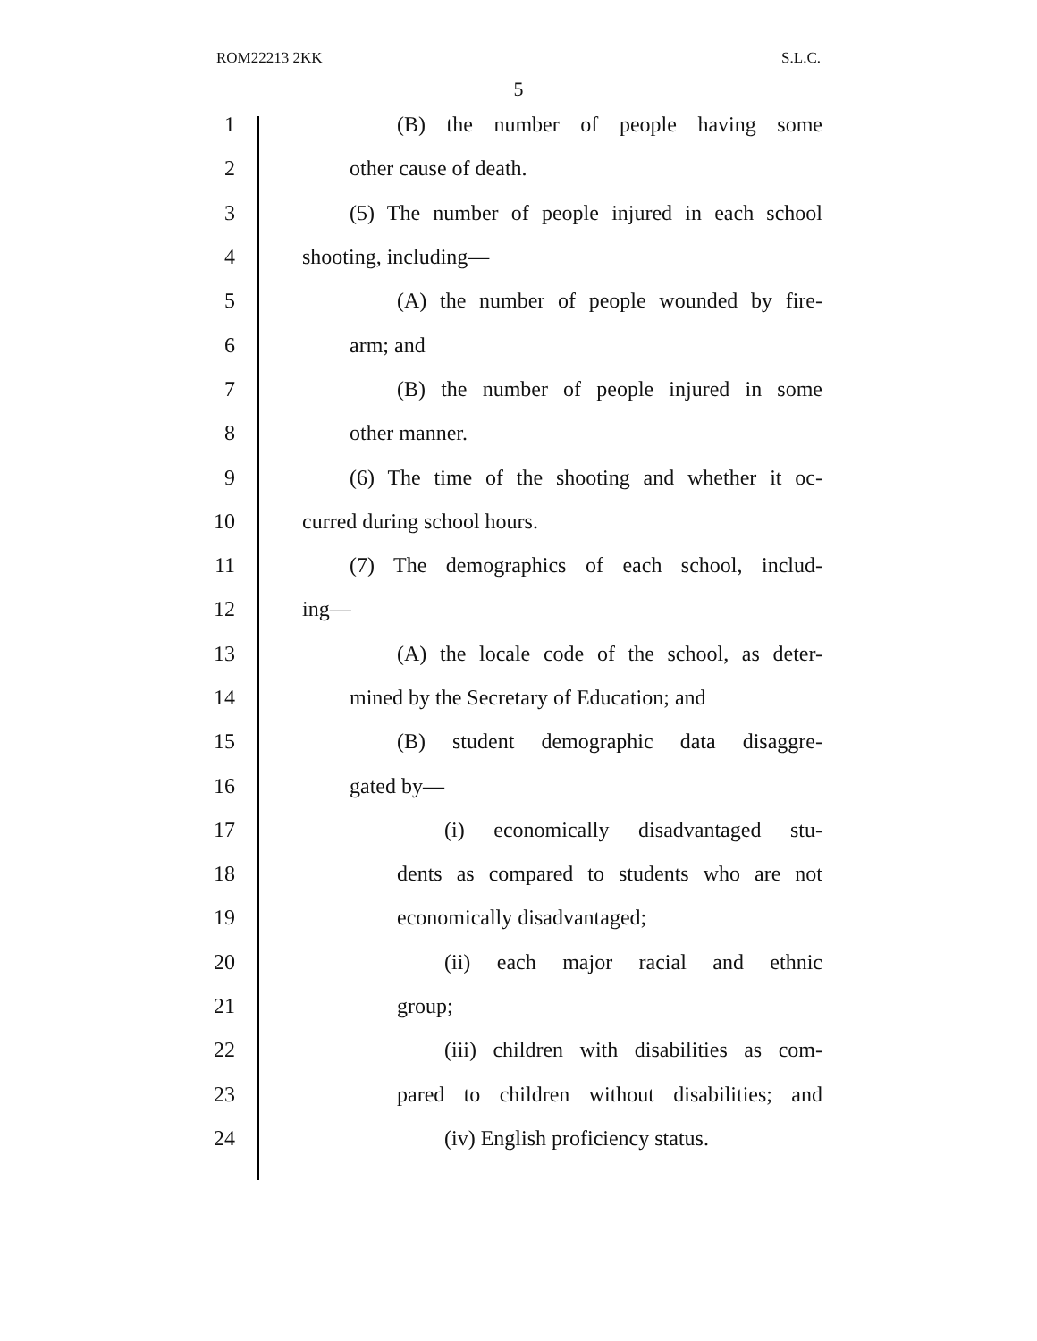ROM22213 2KK S.L.C.
5
1 (B) the number of people having some
2 other cause of death.
3 (5) The number of people injured in each school
4 shooting, including—
5 (A) the number of people wounded by fire-
6 arm; and
7 (B) the number of people injured in some
8 other manner.
9 (6) The time of the shooting and whether it oc-
10 curred during school hours.
11 (7) The demographics of each school, includ-
12 ing—
13 (A) the locale code of the school, as deter-
14 mined by the Secretary of Education; and
15 (B) student demographic data disaggre-
16 gated by—
17 (i) economically disadvantaged stu-
18 dents as compared to students who are not
19 economically disadvantaged;
20 (ii) each major racial and ethnic
21 group;
22 (iii) children with disabilities as com-
23 pared to children without disabilities; and
24 (iv) English proficiency status.